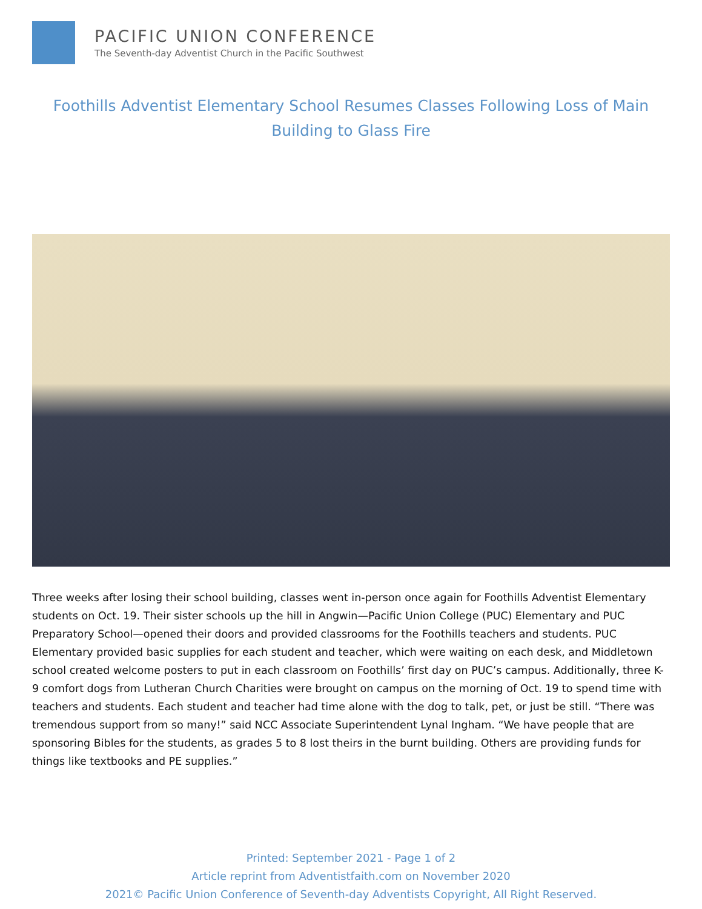PACIFIC UNION CONFERENCE
The Seventh-day Adventist Church in the Pacific Southwest
Foothills Adventist Elementary School Resumes Classes Following Loss of Main Building to Glass Fire
Three weeks after losing their school building, classes went in-person once again for Foothills Adventist Elementary students on Oct. 19. Their sister schools up the hill in Angwin—Pacific Union College (PUC) Elementary and PUC Preparatory School—opened their doors and provided classrooms for the Foothills teachers and students. PUC Elementary provided basic supplies for each student and teacher, which were waiting on each desk, and Middletown school created welcome posters to put in each classroom on Foothills’ first day on PUC’s campus. Additionally, three K-9 comfort dogs from Lutheran Church Charities were brought on campus on the morning of Oct. 19 to spend time with teachers and students. Each student and teacher had time alone with the dog to talk, pet, or just be still. “There was tremendous support from so many!” said NCC Associate Superintendent Lynal Ingham. “We have people that are sponsoring Bibles for the students, as grades 5 to 8 lost theirs in the burnt building. Others are providing funds for things like textbooks and PE supplies.”
Printed: September 2021 - Page 1 of 2
Article reprint from Adventistfaith.com on November 2020
2021© Pacific Union Conference of Seventh-day Adventists Copyright, All Right Reserved.